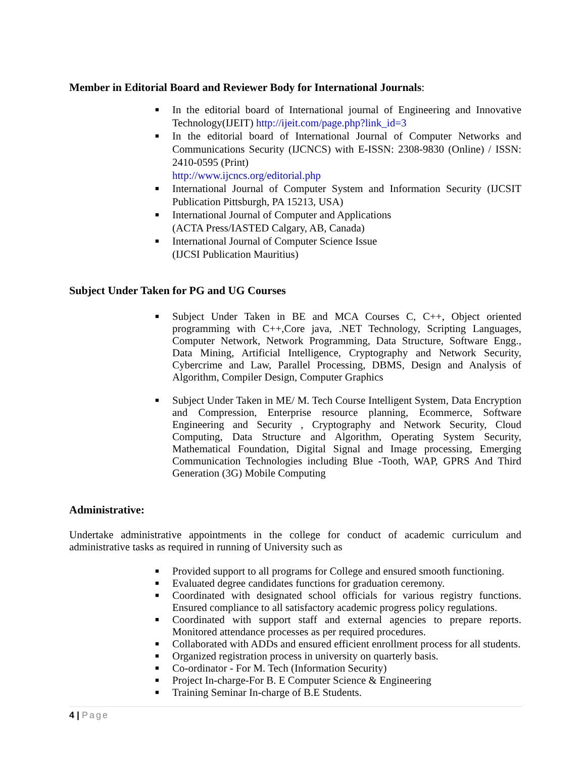Member in Editorial Board and Reviewer Body for International Journals:
■ In the editorial board of International journal of Engineering and Innovative Technology(IJEIT) http://ijeit.com/page.php?link_id=3
■ In the editorial board of International Journal of Computer Networks and Communications Security (IJCNCS) with E-ISSN: 2308-9830 (Online) / ISSN: 2410-0595 (Print)
http://www.ijcncs.org/editorial.php
■ International Journal of Computer System and Information Security (IJCSIT Publication Pittsburgh, PA 15213, USA)
■ International Journal of Computer and Applications
(ACTA Press/IASTED Calgary, AB, Canada)
■ International Journal of Computer Science Issue
(IJCSI Publication Mauritius)
Subject Under Taken for PG and UG Courses
■ Subject Under Taken in BE and MCA Courses C, C++, Object oriented programming with C++,Core java, .NET Technology, Scripting Languages, Computer Network, Network Programming, Data Structure, Software Engg., Data Mining, Artificial Intelligence, Cryptography and Network Security, Cybercrime and Law, Parallel Processing, DBMS, Design and Analysis of Algorithm, Compiler Design, Computer Graphics
■ Subject Under Taken in ME/ M. Tech Course Intelligent System, Data Encryption and Compression, Enterprise resource planning, Ecommerce, Software Engineering and Security , Cryptography and Network Security, Cloud Computing, Data Structure and Algorithm, Operating System Security, Mathematical Foundation, Digital Signal and Image processing, Emerging Communication Technologies including Blue -Tooth, WAP, GPRS And Third Generation (3G) Mobile Computing
Administrative:
Undertake administrative appointments in the college for conduct of academic curriculum and administrative tasks as required in running of University such as
■ Provided support to all programs for College and ensured smooth functioning.
■ Evaluated degree candidates functions for graduation ceremony.
■ Coordinated with designated school officials for various registry functions. Ensured compliance to all satisfactory academic progress policy regulations.
■ Coordinated with support staff and external agencies to prepare reports. Monitored attendance processes as per required procedures.
■ Collaborated with ADDs and ensured efficient enrollment process for all students.
■ Organized registration process in university on quarterly basis.
■ Co-ordinator - For M. Tech (Information Security)
■ Project In-charge-For B. E Computer Science & Engineering
■ Training Seminar In-charge of B.E Students.
4 | Page